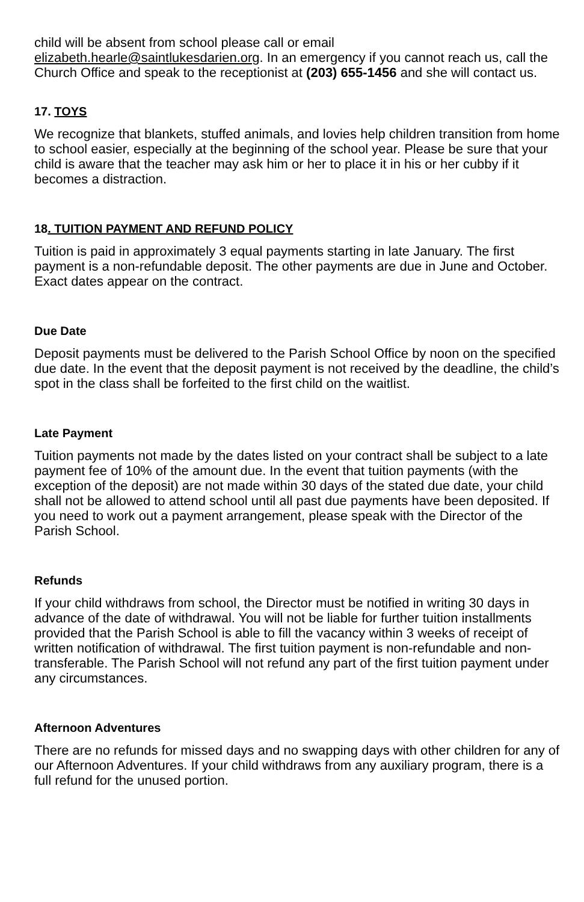child will be absent from school please call or email elizabeth.hearle@saintlukesdarien.org. In an emergency if you cannot reach us, call the Church Office and speak to the receptionist at (203) 655-1456 and she will contact us.
17. TOYS
We recognize that blankets, stuffed animals, and lovies help children transition from home to school easier, especially at the beginning of the school year. Please be sure that your child is aware that the teacher may ask him or her to place it in his or her cubby if it becomes a distraction.
18. TUITION PAYMENT AND REFUND POLICY
Tuition is paid in approximately 3 equal payments starting in late January. The first payment is a non-refundable deposit. The other payments are due in June and October. Exact dates appear on the contract.
Due Date
Deposit payments must be delivered to the Parish School Office by noon on the specified due date. In the event that the deposit payment is not received by the deadline, the child’s spot in the class shall be forfeited to the first child on the waitlist.
Late Payment
Tuition payments not made by the dates listed on your contract shall be subject to a late payment fee of 10% of the amount due. In the event that tuition payments (with the exception of the deposit) are not made within 30 days of the stated due date, your child shall not be allowed to attend school until all past due payments have been deposited. If you need to work out a payment arrangement, please speak with the Director of the Parish School.
Refunds
If your child withdraws from school, the Director must be notified in writing 30 days in advance of the date of withdrawal. You will not be liable for further tuition installments provided that the Parish School is able to fill the vacancy within 3 weeks of receipt of written notification of withdrawal. The first tuition payment is non-refundable and non-transferable. The Parish School will not refund any part of the first tuition payment under any circumstances.
Afternoon Adventures
There are no refunds for missed days and no swapping days with other children for any of our Afternoon Adventures. If your child withdraws from any auxiliary program, there is a full refund for the unused portion.